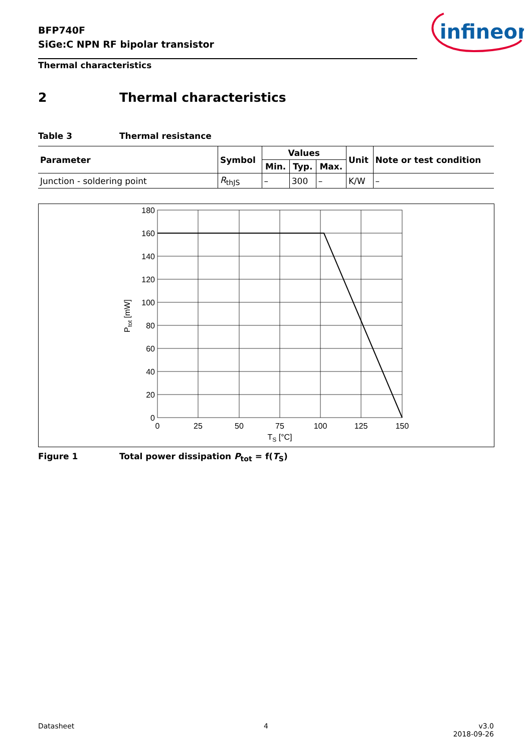BFP740F
SiGe:C NPN RF bipolar transistor
infineon
Thermal characteristics
2 Thermal characteristics
Table 3 Thermal resistance
| Parameter | Symbol | Values | | | Unit | Note or test condition |
| --- | --- | --- | --- | --- | --- | --- |
| | | Min. | Typ. | Max. | | |
| Junction - soldering point | R<sub>thJS</sub> | – | 300 | – | K/W | – |
180
160
140
120
100
80
60
40
20
0
0
25
50
75
100
125
150
TS [°C]
Ptot [mW]
Figure 1 Total power dissipation P<sub>tot</sub> = f(T<sub>S</sub>)
Datasheet 4
v3.0
2018-09-26